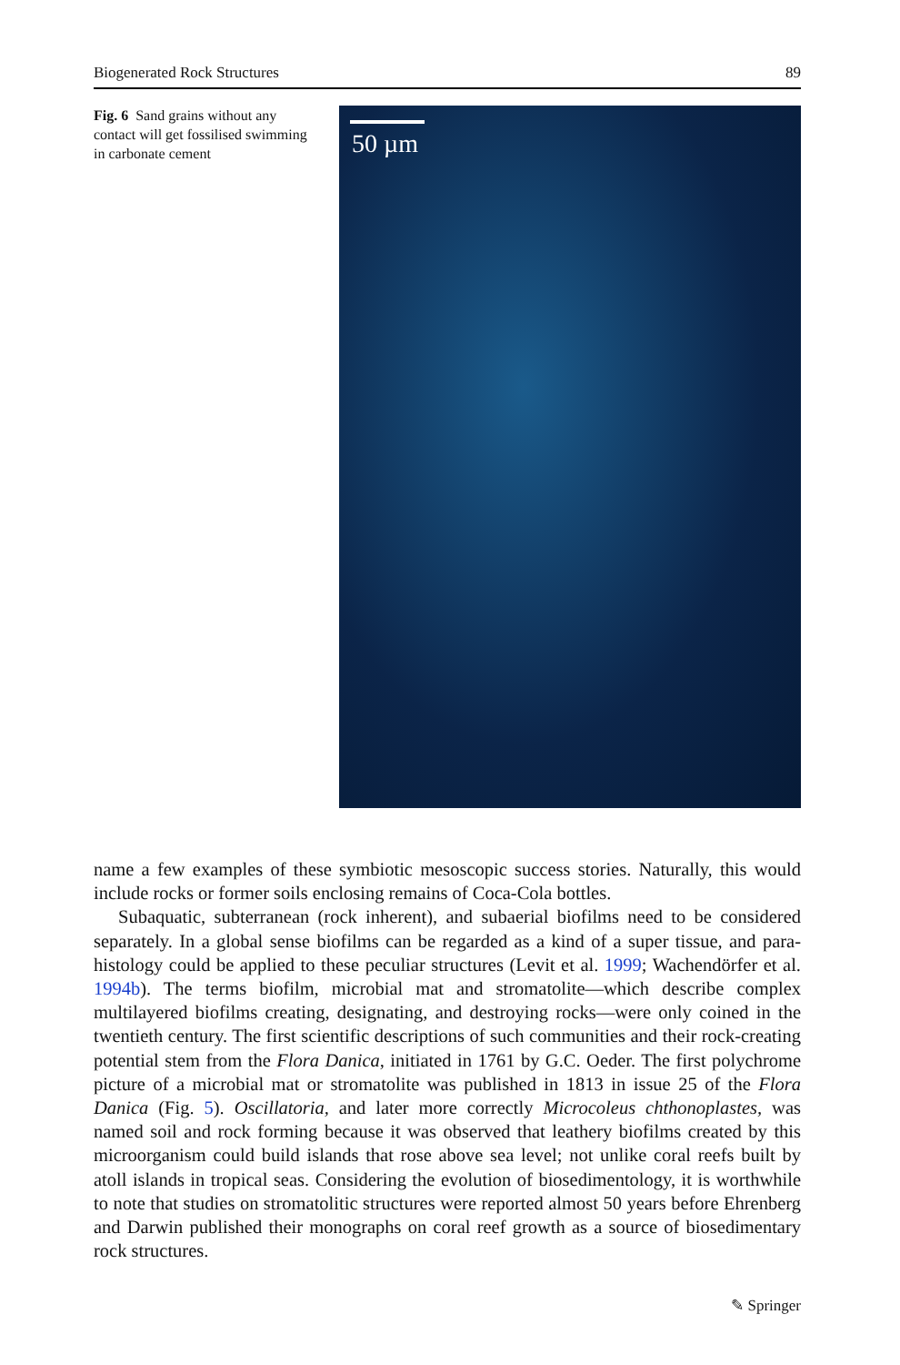Biogenerated Rock Structures 89
Fig. 6 Sand grains without any contact will get fossilised swimming in carbonate cement
50 µm
name a few examples of these symbiotic mesoscopic success stories. Naturally, this would include rocks or former soils enclosing remains of Coca-Cola bottles.
Subaquatic, subterranean (rock inherent), and subaerial biofilms need to be considered separately. In a global sense biofilms can be regarded as a kind of a super tissue, and para-histology could be applied to these peculiar structures (Levit et al. 1999; Wachendörfer et al. 1994b). The terms biofilm, microbial mat and stromatolite—which describe complex multilayered biofilms creating, designating, and destroying rocks—were only coined in the twentieth century. The first scientific descriptions of such communities and their rock-creating potential stem from the Flora Danica, initiated in 1761 by G.C. Oeder. The first polychrome picture of a microbial mat or stromatolite was published in 1813 in issue 25 of the Flora Danica (Fig. 5). Oscillatoria, and later more correctly Microcoleus chthonoplastes, was named soil and rock forming because it was observed that leathery biofilms created by this microorganism could build islands that rose above sea level; not unlike coral reefs built by atoll islands in tropical seas. Considering the evolution of biosedimentology, it is worthwhile to note that studies on stromatolitic structures were reported almost 50 years before Ehrenberg and Darwin published their monographs on coral reef growth as a source of biosedimentary rock structures.
✎ Springer